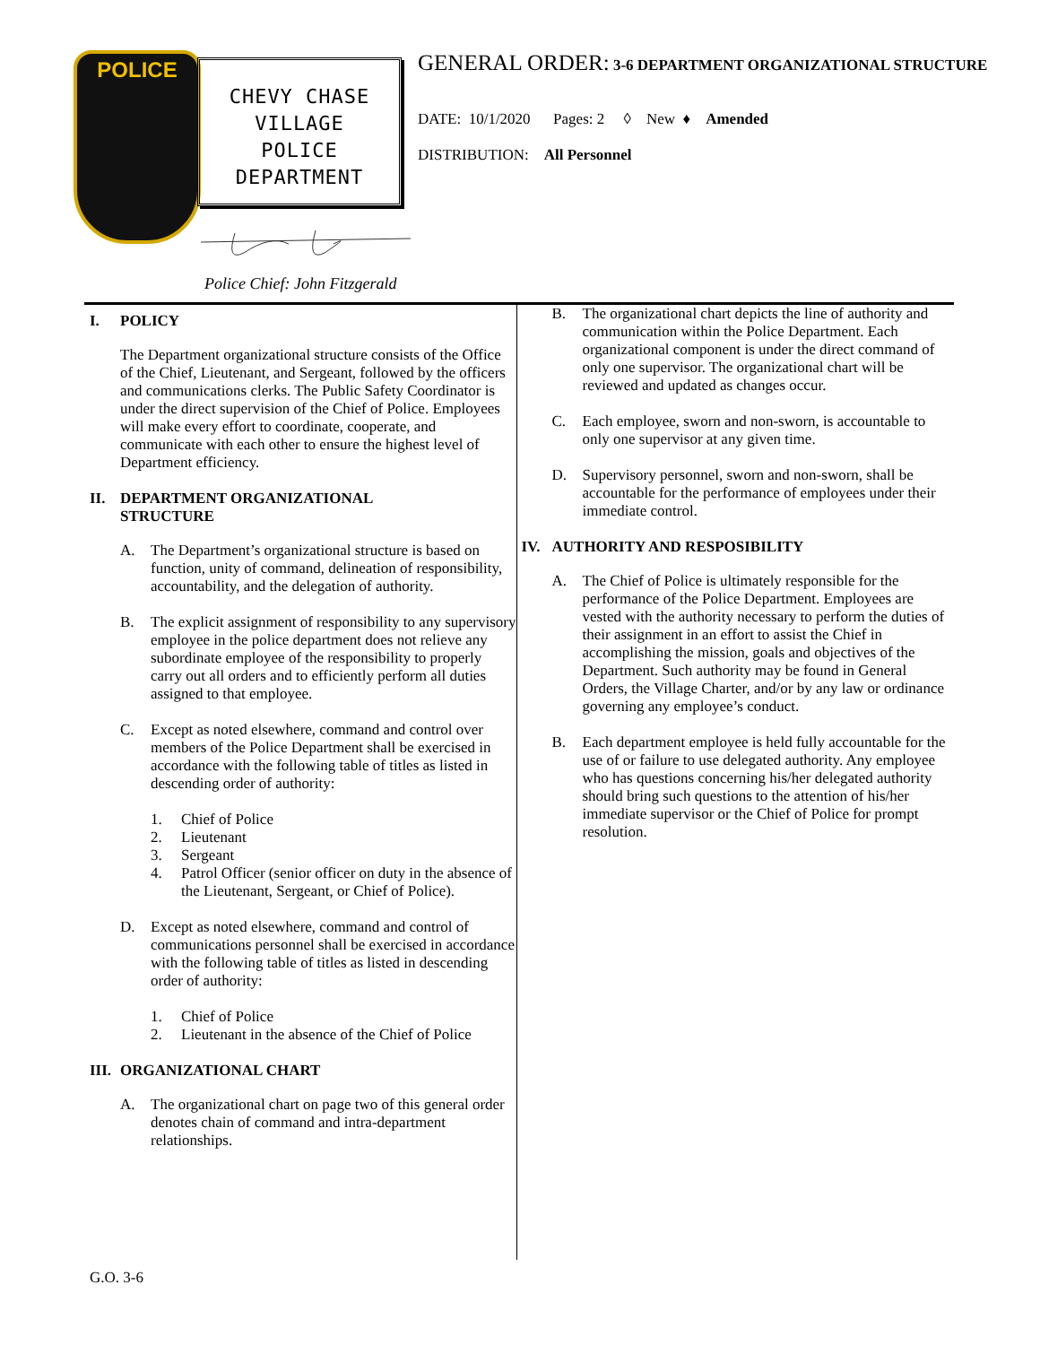POLICE
CHEVY CHASE
VILLAGE
POLICE
DEPARTMENT
Police Chief: John Fitzgerald
GENERAL ORDER: 3-6 DEPARTMENT ORGANIZATIONAL STRUCTURE
DATE: 10/1/2020 Pages: 2 ◊ New ♦ Amended
DISTRIBUTION: All Personnel
I. POLICY
The Department organizational structure consists of the Office of the Chief, Lieutenant, and Sergeant, followed by the officers and communications clerks. The Public Safety Coordinator is under the direct supervision of the Chief of Police. Employees will make every effort to coordinate, cooperate, and communicate with each other to ensure the highest level of Department efficiency.
II. DEPARTMENT ORGANIZATIONAL
STRUCTURE
A. The Department’s organizational structure is based on function, unity of command, delineation of responsibility, accountability, and the delegation of authority.
B. The explicit assignment of responsibility to any supervisory employee in the police department does not relieve any subordinate employee of the responsibility to properly carry out all orders and to efficiently perform all duties assigned to that employee.
C. Except as noted elsewhere, command and control over members of the Police Department shall be exercised in accordance with the following table of titles as listed in descending order of authority:
1. Chief of Police
2. Lieutenant
3. Sergeant
4. Patrol Officer (senior officer on duty in the absence of the Lieutenant, Sergeant, or Chief of Police).
D. Except as noted elsewhere, command and control of communications personnel shall be exercised in accordance with the following table of titles as listed in descending order of authority:
1. Chief of Police
2. Lieutenant in the absence of the Chief of Police
III. ORGANIZATIONAL CHART
A. The organizational chart on page two of this general order denotes chain of command and intra-department relationships.
B. The organizational chart depicts the line of authority and communication within the Police Department. Each organizational component is under the direct command of only one supervisor. The organizational chart will be reviewed and updated as changes occur.
C. Each employee, sworn and non-sworn, is accountable to only one supervisor at any given time.
D. Supervisory personnel, sworn and non-sworn, shall be accountable for the performance of employees under their immediate control.
IV. AUTHORITY AND RESPOSIBILITY
A. The Chief of Police is ultimately responsible for the performance of the Police Department. Employees are vested with the authority necessary to perform the duties of their assignment in an effort to assist the Chief in accomplishing the mission, goals and objectives of the Department. Such authority may be found in General Orders, the Village Charter, and/or by any law or ordinance governing any employee’s conduct.
B. Each department employee is held fully accountable for the use of or failure to use delegated authority. Any employee who has questions concerning his/her delegated authority should bring such questions to the attention of his/her immediate supervisor or the Chief of Police for prompt resolution.
G.O. 3-6